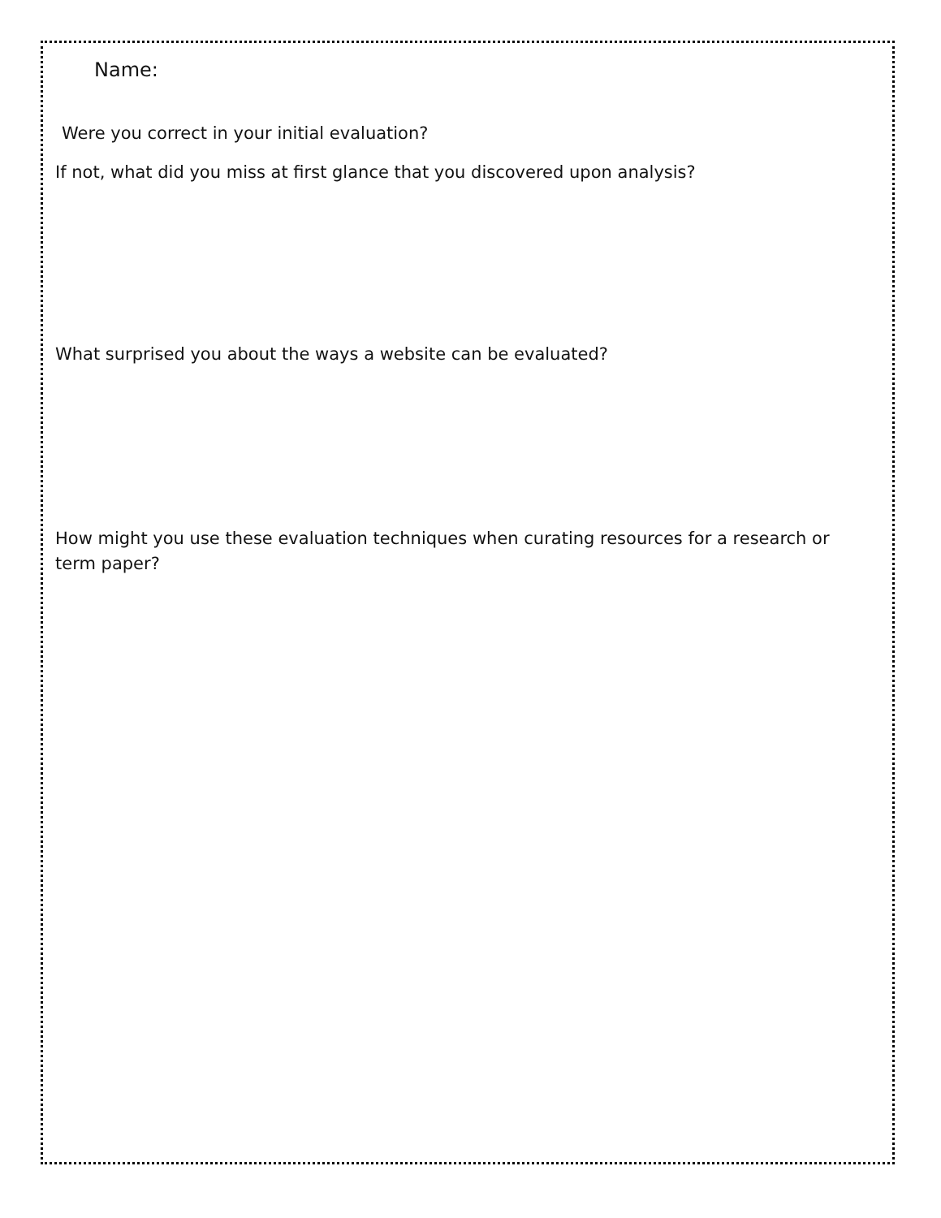Name:
Were you correct in your initial evaluation?
If not, what did you miss at first glance that you discovered upon analysis?
What surprised you about the ways a website can be evaluated?
How might you use these evaluation techniques when curating resources for a research or term paper?